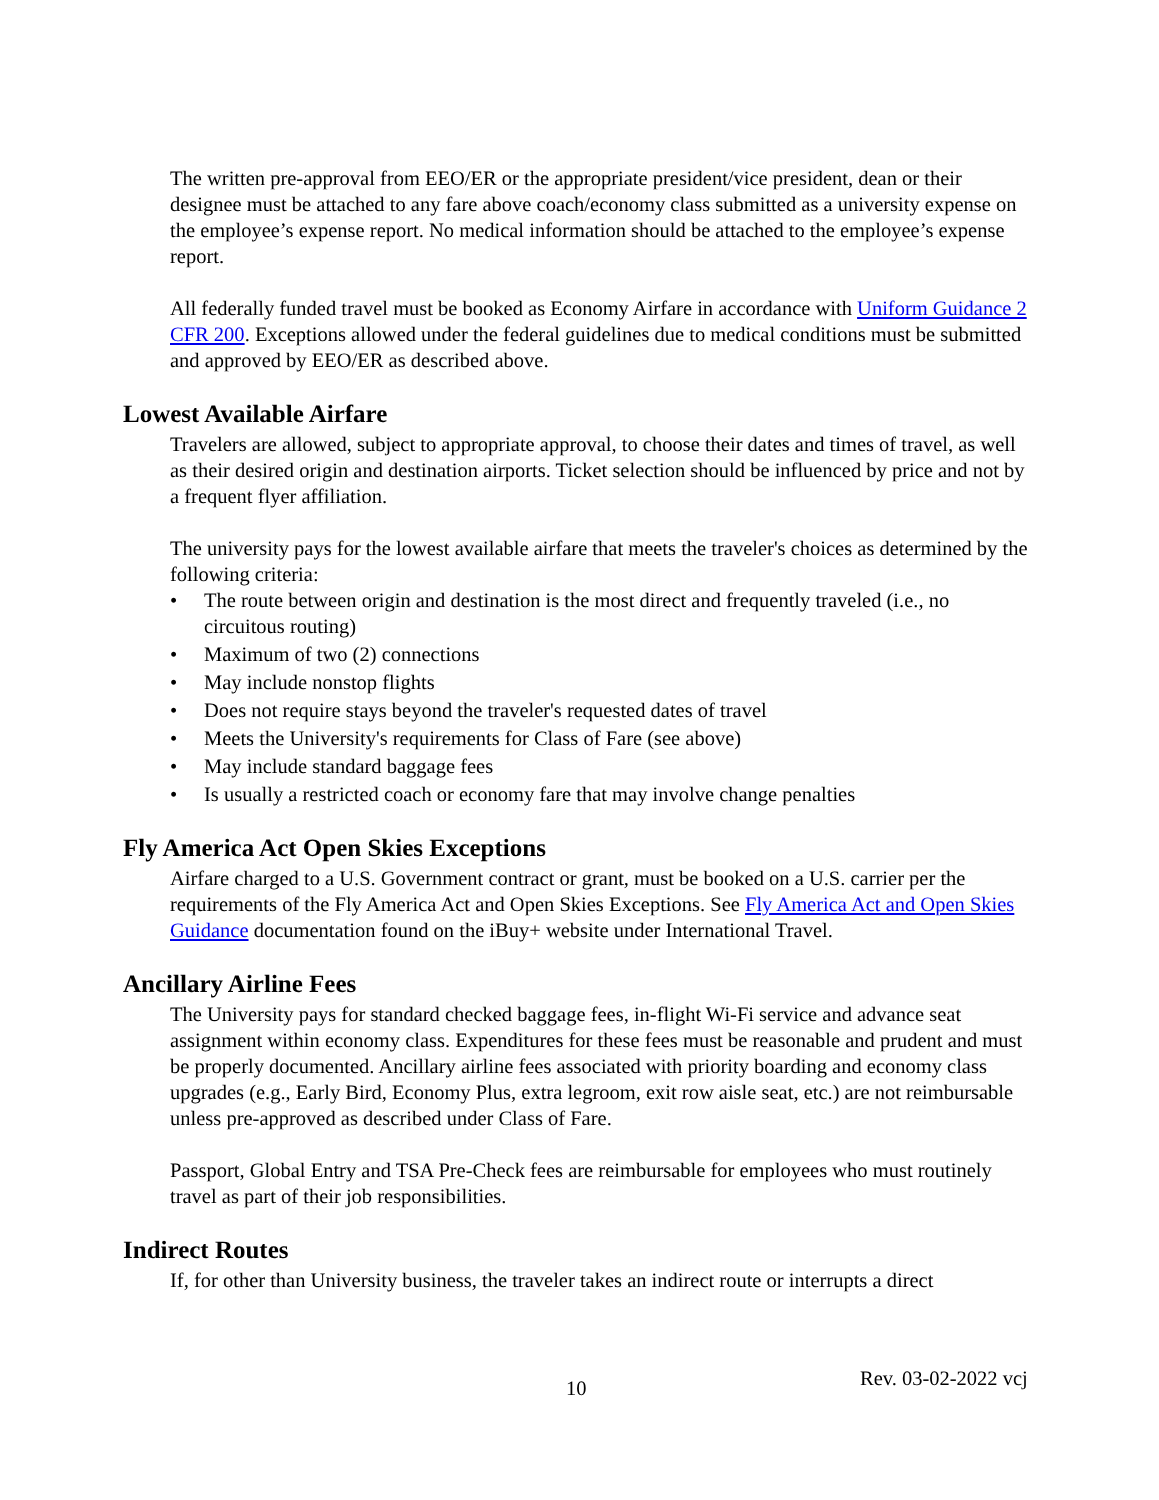The written pre-approval from EEO/ER or the appropriate president/vice president, dean or their designee must be attached to any fare above coach/economy class submitted as a university expense on the employee’s expense report. No medical information should be attached to the employee’s expense report.
All federally funded travel must be booked as Economy Airfare in accordance with Uniform Guidance 2 CFR 200. Exceptions allowed under the federal guidelines due to medical conditions must be submitted and approved by EEO/ER as described above.
Lowest Available Airfare
Travelers are allowed, subject to appropriate approval, to choose their dates and times of travel, as well as their desired origin and destination airports. Ticket selection should be influenced by price and not by a frequent flyer affiliation.
The university pays for the lowest available airfare that meets the traveler's choices as determined by the following criteria:
• The route between origin and destination is the most direct and frequently traveled (i.e., no circuitous routing)
• Maximum of two (2) connections
• May include nonstop flights
• Does not require stays beyond the traveler's requested dates of travel
• Meets the University's requirements for Class of Fare (see above)
• May include standard baggage fees
• Is usually a restricted coach or economy fare that may involve change penalties
Fly America Act Open Skies Exceptions
Airfare charged to a U.S. Government contract or grant, must be booked on a U.S. carrier per the requirements of the Fly America Act and Open Skies Exceptions. See Fly America Act and Open Skies Guidance documentation found on the iBuy+ website under International Travel.
Ancillary Airline Fees
The University pays for standard checked baggage fees, in-flight Wi-Fi service and advance seat assignment within economy class. Expenditures for these fees must be reasonable and prudent and must be properly documented. Ancillary airline fees associated with priority boarding and economy class upgrades (e.g., Early Bird, Economy Plus, extra legroom, exit row aisle seat, etc.) are not reimbursable unless pre-approved as described under Class of Fare.
Passport, Global Entry and TSA Pre-Check fees are reimbursable for employees who must routinely travel as part of their job responsibilities.
Indirect Routes
If, for other than University business, the traveler takes an indirect route or interrupts a direct
10 Rev. 03-02-2022 vcj